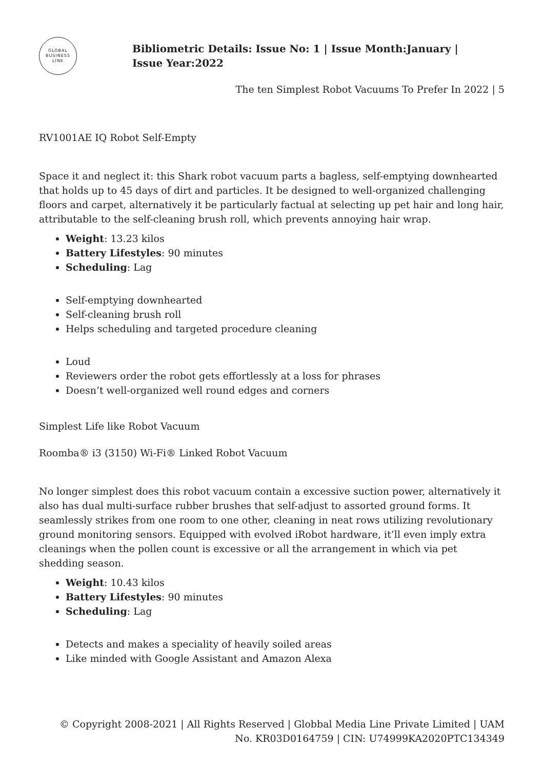GLOBAL
BUSINESS
LINE
Bibliometric Details: Issue No: 1 | Issue Month:January | Issue Year:2022
The ten Simplest Robot Vacuums To Prefer In 2022 | 5
RV1001AE IQ Robot Self-Empty
Space it and neglect it: this Shark robot vacuum parts a bagless, self-emptying downhearted that holds up to 45 days of dirt and particles. It be designed to well-organized challenging floors and carpet, alternatively it be particularly factual at selecting up pet hair and long hair, attributable to the self-cleaning brush roll, which prevents annoying hair wrap.
Weight: 13.23 kilos
Battery Lifestyles: 90 minutes
Scheduling: Lag
Self-emptying downhearted
Self-cleaning brush roll
Helps scheduling and targeted procedure cleaning
Loud
Reviewers order the robot gets effortlessly at a loss for phrases
Doesn’t well-organized well round edges and corners
Simplest Life like Robot Vacuum
Roomba® i3 (3150) Wi-Fi® Linked Robot Vacuum
No longer simplest does this robot vacuum contain a excessive suction power, alternatively it also has dual multi-surface rubber brushes that self-adjust to assorted ground forms. It seamlessly strikes from one room to one other, cleaning in neat rows utilizing revolutionary ground monitoring sensors. Equipped with evolved iRobot hardware, it’ll even imply extra cleanings when the pollen count is excessive or all the arrangement in which via pet shedding season.
Weight: 10.43 kilos
Battery Lifestyles: 90 minutes
Scheduling: Lag
Detects and makes a speciality of heavily soiled areas
Like minded with Google Assistant and Amazon Alexa
© Copyright 2008-2021 | All Rights Reserved | Globbal Media Line Private Limited | UAM No. KR03D0164759 | CIN: U74999KA2020PTC134349